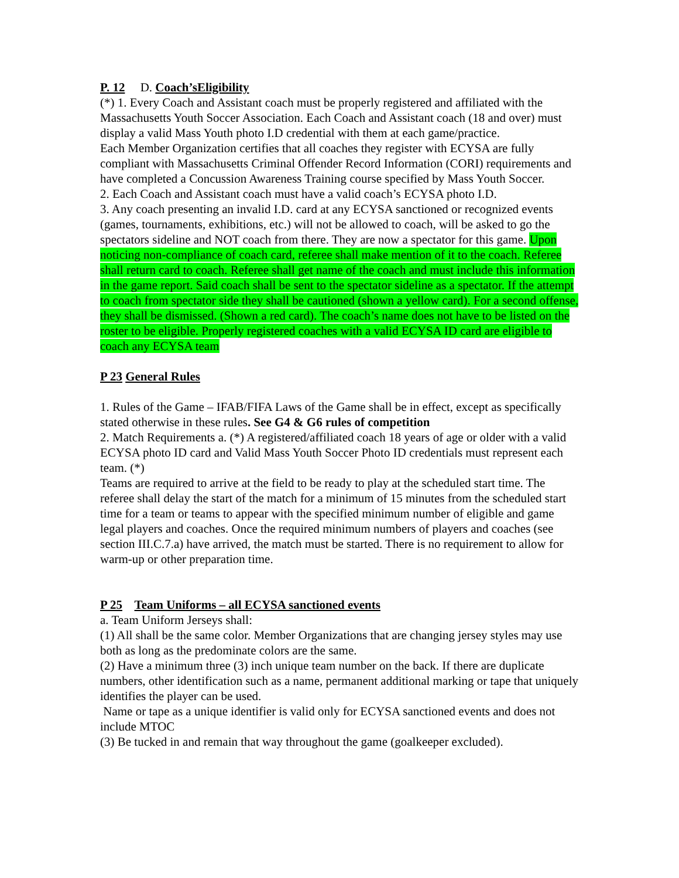P. 12 D. Coach’sEligibility
(*) 1. Every Coach and Assistant coach must be properly registered and affiliated with the Massachusetts Youth Soccer Association. Each Coach and Assistant coach (18 and over) must display a valid Mass Youth photo I.D credential with them at each game/practice.
Each Member Organization certifies that all coaches they register with ECYSA are fully compliant with Massachusetts Criminal Offender Record Information (CORI) requirements and have completed a Concussion Awareness Training course specified by Mass Youth Soccer.
2. Each Coach and Assistant coach must have a valid coach’s ECYSA photo I.D.
3. Any coach presenting an invalid I.D. card at any ECYSA sanctioned or recognized events (games, tournaments, exhibitions, etc.) will not be allowed to coach, will be asked to go the spectators sideline and NOT coach from there. They are now a spectator for this game. Upon noticing non-compliance of coach card, referee shall make mention of it to the coach. Referee shall return card to coach. Referee shall get name of the coach and must include this information in the game report. Said coach shall be sent to the spectator sideline as a spectator. If the attempt to coach from spectator side they shall be cautioned (shown a yellow card). For a second offense, they shall be dismissed. (Shown a red card). The coach’s name does not have to be listed on the roster to be eligible. Properly registered coaches with a valid ECYSA ID card are eligible to coach any ECYSA team
P 23 General Rules
1. Rules of the Game – IFAB/FIFA Laws of the Game shall be in effect, except as specifically stated otherwise in these rules. See G4 & G6 rules of competition
2. Match Requirements a. (*) A registered/affiliated coach 18 years of age or older with a valid ECYSA photo ID card and Valid Mass Youth Soccer Photo ID credentials must represent each team. (*)
Teams are required to arrive at the field to be ready to play at the scheduled start time. The referee shall delay the start of the match for a minimum of 15 minutes from the scheduled start time for a team or teams to appear with the specified minimum number of eligible and game legal players and coaches. Once the required minimum numbers of players and coaches (see section III.C.7.a) have arrived, the match must be started. There is no requirement to allow for warm-up or other preparation time.
P 25 Team Uniforms – all ECYSA sanctioned events
a. Team Uniform Jerseys shall:
(1) All shall be the same color. Member Organizations that are changing jersey styles may use both as long as the predominate colors are the same.
(2) Have a minimum three (3) inch unique team number on the back. If there are duplicate numbers, other identification such as a name, permanent additional marking or tape that uniquely identifies the player can be used.
Name or tape as a unique identifier is valid only for ECYSA sanctioned events and does not include MTOC
(3) Be tucked in and remain that way throughout the game (goalkeeper excluded).